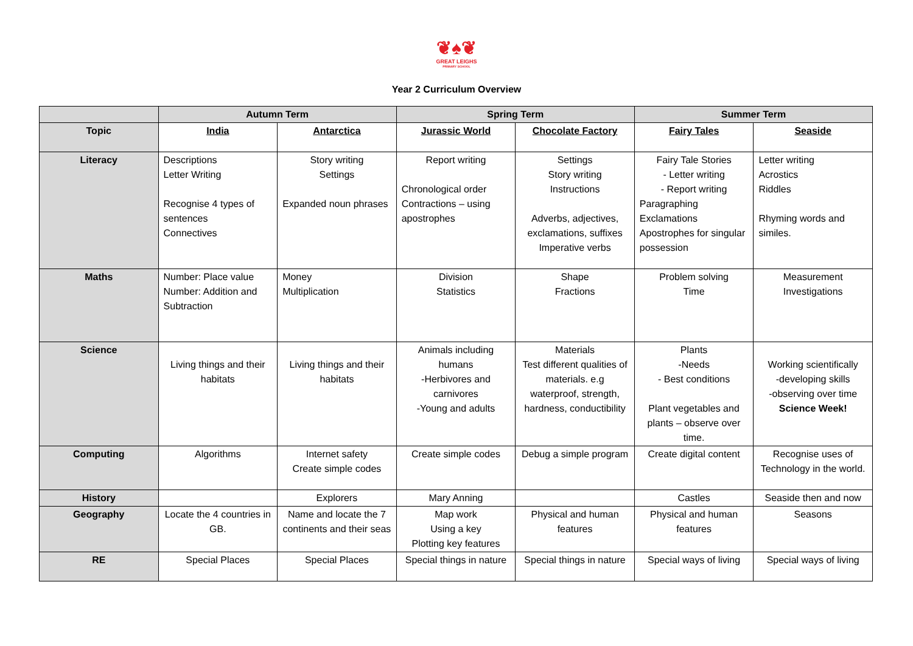❦♠❦
GREAT LEIGHS
PRIMARY SCHOOL
Year 2 Curriculum Overview
| | Autumn Term | | Spring Term | | Summer Term | |
| --- | --- | --- | --- | --- | --- | --- |
| Topic | India | Antarctica | Jurassic World | Chocolate Factory | Fairy Tales | Seaside |
| Literacy | Descriptions Letter Writing Recognise 4 types of sentences Connectives | Story writing Settings Expanded noun phrases | Report writing Chronological order Contractions – using apostrophes | Settings Story writing Instructions Adverbs, adjectives, exclamations, suffixes Imperative verbs | Fairy Tale Stories - Letter writing - Report writing Paragraphing Exclamations Apostrophes for singular possession | Letter writing Acrostics Riddles Rhyming words and similes. |
| Maths | Number: Place value Number: Addition and Subtraction | Money Multiplication | Division Statistics | Shape Fractions | Problem solving Time | Measurement Investigations |
| Science | Living things and their habitats | Living things and their habitats | Animals including humans -Herbivores and carnivores -Young and adults | Materials Test different qualities of materials. e.g waterproof, strength, hardness, conductibility | Plants -Needs - Best conditions Plant vegetables and plants – observe over time. | Working scientifically -developing skills -observing over time Science Week! |
| Computing | Algorithms | Internet safety Create simple codes | Create simple codes | Debug a simple program | Create digital content | Recognise uses of Technology in the world. |
| History | | Explorers | Mary Anning | | Castles | Seaside then and now |
| Geography | Locate the 4 countries in GB. | Name and locate the 7 continents and their seas | Map work Using a key Plotting key features | Physical and human features | Physical and human features | Seasons |
| RE | Special Places | Special Places | Special things in nature | Special things in nature | Special ways of living | Special ways of living |